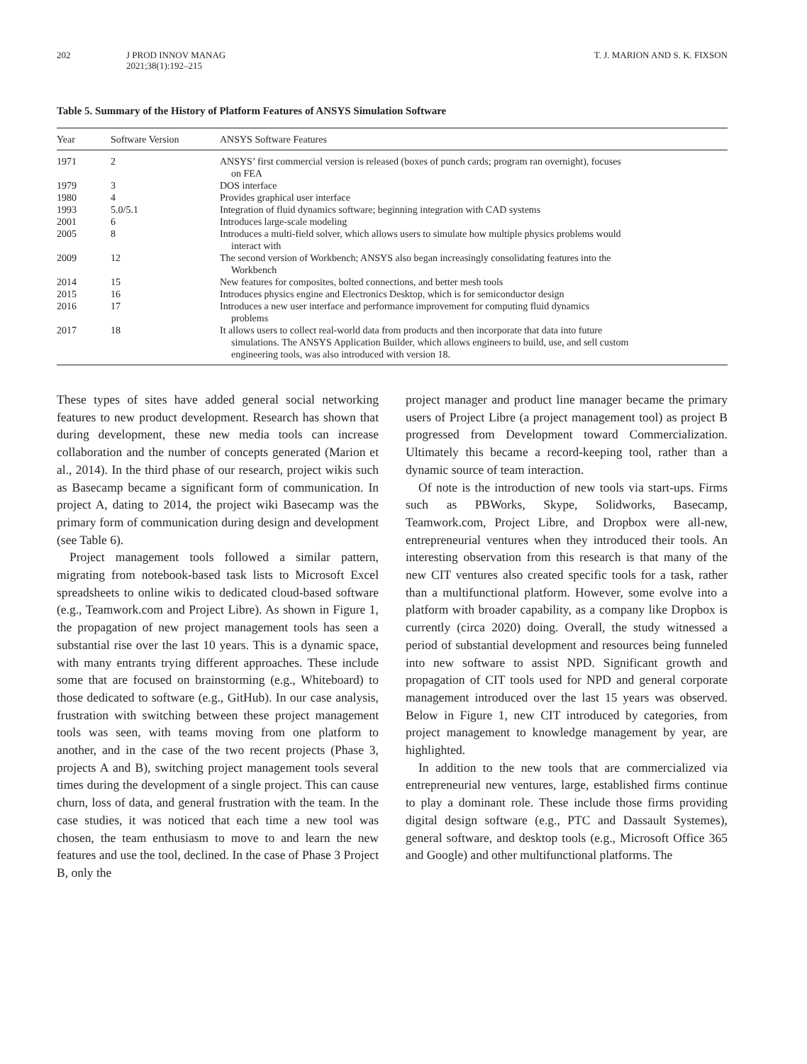202 J PROD INNOV MANAG
2021;38(1):192–215 T. J. MARION AND S. K. FIXSON
Table 5. Summary of the History of Platform Features of ANSYS Simulation Software
| Year | Software Version | ANSYS Software Features |
| --- | --- | --- |
| 1971 | 2 | ANSYS’ first commercial version is released (boxes of punch cards; program ran overnight), focuses on FEA |
| 1979 | 3 | DOS interface |
| 1980 | 4 | Provides graphical user interface |
| 1993 | 5.0/5.1 | Integration of fluid dynamics software; beginning integration with CAD systems |
| 2001 | 6 | Introduces large-scale modeling |
| 2005 | 8 | Introduces a multi-field solver, which allows users to simulate how multiple physics problems would interact with |
| 2009 | 12 | The second version of Workbench; ANSYS also began increasingly consolidating features into the Workbench |
| 2014 | 15 | New features for composites, bolted connections, and better mesh tools |
| 2015 | 16 | Introduces physics engine and Electronics Desktop, which is for semiconductor design |
| 2016 | 17 | Introduces a new user interface and performance improvement for computing fluid dynamics problems |
| 2017 | 18 | It allows users to collect real-world data from products and then incorporate that data into future simulations. The ANSYS Application Builder, which allows engineers to build, use, and sell custom engineering tools, was also introduced with version 18. |
These types of sites have added general social networking features to new product development. Research has shown that during development, these new media tools can increase collaboration and the number of concepts generated (Marion et al., 2014). In the third phase of our research, project wikis such as Basecamp became a significant form of communication. In project A, dating to 2014, the project wiki Basecamp was the primary form of communication during design and development (see Table 6).
Project management tools followed a similar pattern, migrating from notebook-based task lists to Microsoft Excel spreadsheets to online wikis to dedicated cloud-based software (e.g., Teamwork.com and Project Libre). As shown in Figure 1, the propagation of new project management tools has seen a substantial rise over the last 10 years. This is a dynamic space, with many entrants trying different approaches. These include some that are focused on brainstorming (e.g., Whiteboard) to those dedicated to software (e.g., GitHub). In our case analysis, frustration with switching between these project management tools was seen, with teams moving from one platform to another, and in the case of the two recent projects (Phase 3, projects A and B), switching project management tools several times during the development of a single project. This can cause churn, loss of data, and general frustration with the team. In the case studies, it was noticed that each time a new tool was chosen, the team enthusiasm to move to and learn the new features and use the tool, declined. In the case of Phase 3 Project B, only the
project manager and product line manager became the primary users of Project Libre (a project management tool) as project B progressed from Development toward Commercialization. Ultimately this became a record-keeping tool, rather than a dynamic source of team interaction.
Of note is the introduction of new tools via start-ups. Firms such as PBWorks, Skype, Solidworks, Basecamp, Teamwork.com, Project Libre, and Dropbox were all-new, entrepreneurial ventures when they introduced their tools. An interesting observation from this research is that many of the new CIT ventures also created specific tools for a task, rather than a multifunctional platform. However, some evolve into a platform with broader capability, as a company like Dropbox is currently (circa 2020) doing. Overall, the study witnessed a period of substantial development and resources being funneled into new software to assist NPD. Significant growth and propagation of CIT tools used for NPD and general corporate management introduced over the last 15 years was observed. Below in Figure 1, new CIT introduced by categories, from project management to knowledge management by year, are highlighted.
In addition to the new tools that are commercialized via entrepreneurial new ventures, large, established firms continue to play a dominant role. These include those firms providing digital design software (e.g., PTC and Dassault Systemes), general software, and desktop tools (e.g., Microsoft Office 365 and Google) and other multifunctional platforms. The